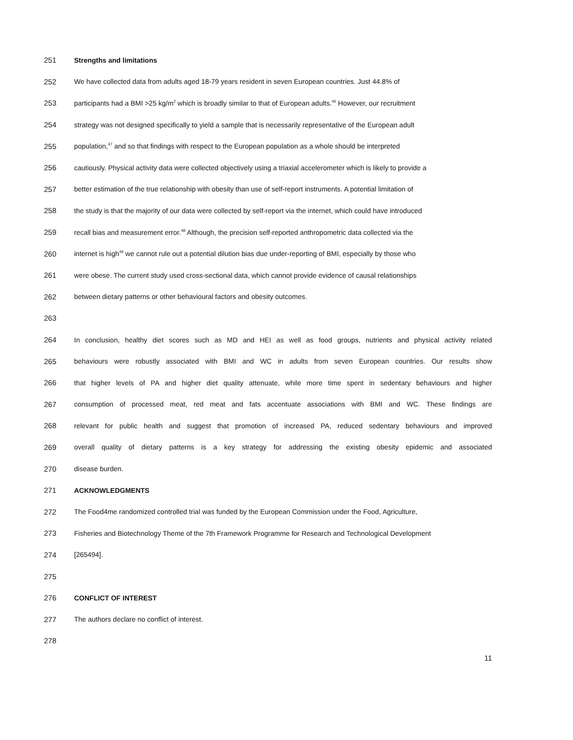251 Strengths and limitations
252 We have collected data from adults aged 18-79 years resident in seven European countries. Just 44.8% of
253 participants had a BMI >25 kg/m<sup>2</sup> which is broadly similar to that of European adults.<sup>46</sup> However, our recruitment
254 strategy was not designed specifically to yield a sample that is necessarily representative of the European adult
255 population,<sup>47</sup> and so that findings with respect to the European population as a whole should be interpreted
256 cautiously. Physical activity data were collected objectively using a triaxial accelerometer which is likely to provide a
257 better estimation of the true relationship with obesity than use of self-report instruments. A potential limitation of
258 the study is that the majority of our data were collected by self-report via the internet, which could have introduced
259 recall bias and measurement error.<sup>48</sup> Although, the precision self-reported anthropometric data collected via the
260 internet is high<sup>49</sup> we cannot rule out a potential dilution bias due under-reporting of BMI, especially by those who
261 were obese. The current study used cross-sectional data, which cannot provide evidence of causal relationships
262 between dietary patterns or other behavioural factors and obesity outcomes.
263
264 In conclusion, healthy diet scores such as MD and HEI as well as food groups, nutrients and physical activity related
265 behaviours were robustly associated with BMI and WC in adults from seven European countries. Our results show
266 that higher levels of PA and higher diet quality attenuate, while more time spent in sedentary behaviours and higher
267 consumption of processed meat, red meat and fats accentuate associations with BMI and WC. These findings are
268 relevant for public health and suggest that promotion of increased PA, reduced sedentary behaviours and improved
269 overall quality of dietary patterns is a key strategy for addressing the existing obesity epidemic and associated
270 disease burden.
271 ACKNOWLEDGMENTS
272 The Food4me randomized controlled trial was funded by the European Commission under the Food, Agriculture,
273 Fisheries and Biotechnology Theme of the 7th Framework Programme for Research and Technological Development
274 [265494].
275
276 CONFLICT OF INTEREST
277 The authors declare no conflict of interest.
278
11